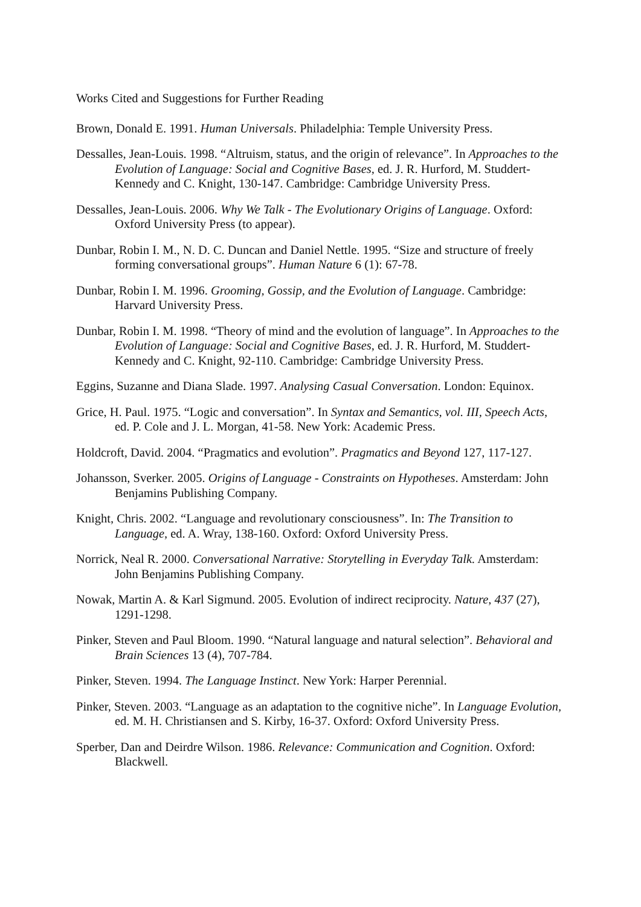Works Cited and Suggestions for Further Reading
Brown, Donald E. 1991. Human Universals. Philadelphia: Temple University Press.
Dessalles, Jean-Louis. 1998. “Altruism, status, and the origin of relevance”. In Approaches to the Evolution of Language: Social and Cognitive Bases, ed. J. R. Hurford, M. Studdert-Kennedy and C. Knight, 130-147. Cambridge: Cambridge University Press.
Dessalles, Jean-Louis. 2006. Why We Talk - The Evolutionary Origins of Language. Oxford: Oxford University Press (to appear).
Dunbar, Robin I. M., N. D. C. Duncan and Daniel Nettle. 1995. “Size and structure of freely forming conversational groups”. Human Nature 6 (1): 67-78.
Dunbar, Robin I. M. 1996. Grooming, Gossip, and the Evolution of Language. Cambridge: Harvard University Press.
Dunbar, Robin I. M. 1998. “Theory of mind and the evolution of language”. In Approaches to the Evolution of Language: Social and Cognitive Bases, ed. J. R. Hurford, M. Studdert-Kennedy and C. Knight, 92-110. Cambridge: Cambridge University Press.
Eggins, Suzanne and Diana Slade. 1997. Analysing Casual Conversation. London: Equinox.
Grice, H. Paul. 1975. “Logic and conversation”. In Syntax and Semantics, vol. III, Speech Acts, ed. P. Cole and J. L. Morgan, 41-58. New York: Academic Press.
Holdcroft, David. 2004. “Pragmatics and evolution”. Pragmatics and Beyond 127, 117-127.
Johansson, Sverker. 2005. Origins of Language - Constraints on Hypotheses. Amsterdam: John Benjamins Publishing Company.
Knight, Chris. 2002. “Language and revolutionary consciousness”. In: The Transition to Language, ed. A. Wray, 138-160. Oxford: Oxford University Press.
Norrick, Neal R. 2000. Conversational Narrative: Storytelling in Everyday Talk. Amsterdam: John Benjamins Publishing Company.
Nowak, Martin A. & Karl Sigmund. 2005. Evolution of indirect reciprocity. Nature, 437 (27), 1291-1298.
Pinker, Steven and Paul Bloom. 1990. “Natural language and natural selection”. Behavioral and Brain Sciences 13 (4), 707-784.
Pinker, Steven. 1994. The Language Instinct. New York: Harper Perennial.
Pinker, Steven. 2003. “Language as an adaptation to the cognitive niche”. In Language Evolution, ed. M. H. Christiansen and S. Kirby, 16-37. Oxford: Oxford University Press.
Sperber, Dan and Deirdre Wilson. 1986. Relevance: Communication and Cognition. Oxford: Blackwell.